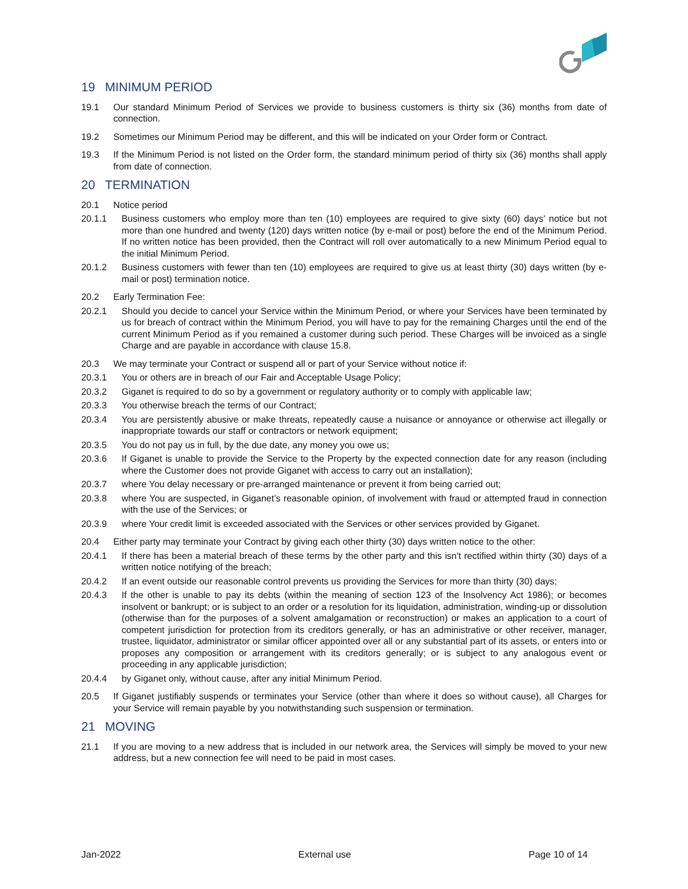19 MINIMUM PERIOD
19.1 Our standard Minimum Period of Services we provide to business customers is thirty six (36) months from date of connection.
19.2 Sometimes our Minimum Period may be different, and this will be indicated on your Order form or Contract.
19.3 If the Minimum Period is not listed on the Order form, the standard minimum period of thirty six (36) months shall apply from date of connection.
20 TERMINATION
20.1 Notice period
20.1.1 Business customers who employ more than ten (10) employees are required to give sixty (60) days' notice but not more than one hundred and twenty (120) days written notice (by e-mail or post) before the end of the Minimum Period. If no written notice has been provided, then the Contract will roll over automatically to a new Minimum Period equal to the initial Minimum Period.
20.1.2 Business customers with fewer than ten (10) employees are required to give us at least thirty (30) days written (by e-mail or post) termination notice.
20.2 Early Termination Fee:
20.2.1 Should you decide to cancel your Service within the Minimum Period, or where your Services have been terminated by us for breach of contract within the Minimum Period, you will have to pay for the remaining Charges until the end of the current Minimum Period as if you remained a customer during such period. These Charges will be invoiced as a single Charge and are payable in accordance with clause 15.8.
20.3 We may terminate your Contract or suspend all or part of your Service without notice if:
20.3.1 You or others are in breach of our Fair and Acceptable Usage Policy;
20.3.2 Giganet is required to do so by a government or regulatory authority or to comply with applicable law;
20.3.3 You otherwise breach the terms of our Contract;
20.3.4 You are persistently abusive or make threats, repeatedly cause a nuisance or annoyance or otherwise act illegally or inappropriate towards our staff or contractors or network equipment;
20.3.5 You do not pay us in full, by the due date, any money you owe us;
20.3.6 If Giganet is unable to provide the Service to the Property by the expected connection date for any reason (including where the Customer does not provide Giganet with access to carry out an installation);
20.3.7 where You delay necessary or pre-arranged maintenance or prevent it from being carried out;
20.3.8 where You are suspected, in Giganet’s reasonable opinion, of involvement with fraud or attempted fraud in connection with the use of the Services; or
20.3.9 where Your credit limit is exceeded associated with the Services or other services provided by Giganet.
20.4 Either party may terminate your Contract by giving each other thirty (30) days written notice to the other:
20.4.1 If there has been a material breach of these terms by the other party and this isn't rectified within thirty (30) days of a written notice notifying of the breach;
20.4.2 If an event outside our reasonable control prevents us providing the Services for more than thirty (30) days;
20.4.3 If the other is unable to pay its debts (within the meaning of section 123 of the Insolvency Act 1986); or becomes insolvent or bankrupt; or is subject to an order or a resolution for its liquidation, administration, winding-up or dissolution (otherwise than for the purposes of a solvent amalgamation or reconstruction) or makes an application to a court of competent jurisdiction for protection from its creditors generally, or has an administrative or other receiver, manager, trustee, liquidator, administrator or similar officer appointed over all or any substantial part of its assets, or enters into or proposes any composition or arrangement with its creditors generally; or is subject to any analogous event or proceeding in any applicable jurisdiction;
20.4.4 by Giganet only, without cause, after any initial Minimum Period.
20.5 If Giganet justifiably suspends or terminates your Service (other than where it does so without cause), all Charges for your Service will remain payable by you notwithstanding such suspension or termination.
21 MOVING
21.1 If you are moving to a new address that is included in our network area, the Services will simply be moved to your new address, but a new connection fee will need to be paid in most cases.
Jan-2022 External use Page 10 of 14